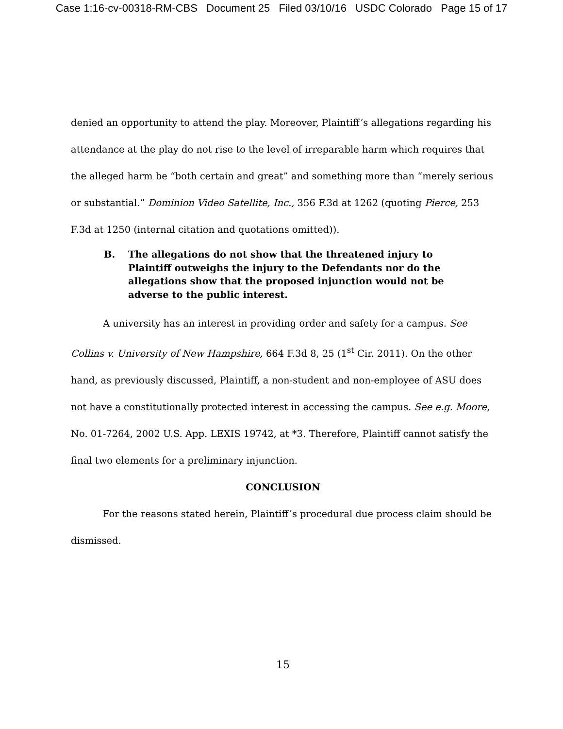Case 1:16-cv-00318-RM-CBS Document 25 Filed 03/10/16 USDC Colorado Page 15 of 17
denied an opportunity to attend the play. Moreover, Plaintiff’s allegations regarding his attendance at the play do not rise to the level of irreparable harm which requires that the alleged harm be “both certain and great” and something more than “merely serious or substantial.” Dominion Video Satellite, Inc., 356 F.3d at 1262 (quoting Pierce, 253 F.3d at 1250 (internal citation and quotations omitted)).
B. The allegations do not show that the threatened injury to Plaintiff outweighs the injury to the Defendants nor do the allegations show that the proposed injunction would not be adverse to the public interest.
A university has an interest in providing order and safety for a campus. See Collins v. University of New Hampshire, 664 F.3d 8, 25 (1<sup>st</sup> Cir. 2011). On the other hand, as previously discussed, Plaintiff, a non-student and non-employee of ASU does not have a constitutionally protected interest in accessing the campus. See e.g. Moore, No. 01-7264, 2002 U.S. App. LEXIS 19742, at *3. Therefore, Plaintiff cannot satisfy the final two elements for a preliminary injunction.
CONCLUSION
For the reasons stated herein, Plaintiff’s procedural due process claim should be dismissed.
15